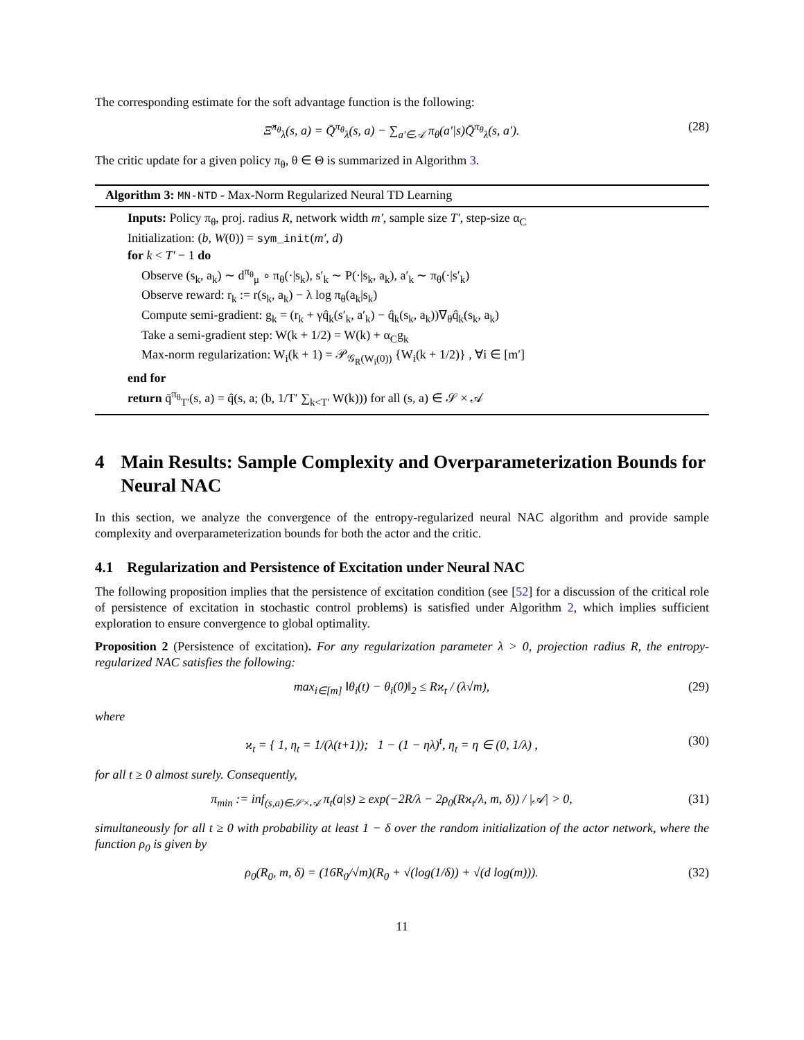The corresponding estimate for the soft advantage function is the following:
Ξ̂<sup>π<sub>θ</sub></sup><sub>λ</sub>(s, a) = Q̄<sup>π<sub>θ</sub></sup><sub>λ</sub>(s, a) − ∑<sub>a′∈𝒜</sub> π<sub>θ</sub>(a′|s)Q̄<sup>π<sub>θ</sub></sup><sub>λ</sub>(s, a′). (28)
The critic update for a given policy π<sub>θ</sub>, θ ∈ Θ is summarized in Algorithm 3.
Algorithm 3: MN-NTD - Max-Norm Regularized Neural TD Learning
Inputs: Policy π<sub>θ</sub>, proj. radius R, network width m′, sample size T′, step-size α<sub>C</sub>
Initialization: (b, W(0)) = sym_init(m′, d)
for k < T′ − 1 do
Observe (s<sub>k</sub>, a<sub>k</sub>) ∼ d<sup>π<sub>θ</sub></sup><sub>μ</sub> ∘ π<sub>θ</sub>(·|s<sub>k</sub>), s′<sub>k</sub> ∼ P(·|s<sub>k</sub>, a<sub>k</sub>), a′<sub>k</sub> ∼ π<sub>θ</sub>(·|s′<sub>k</sub>)
Observe reward: r<sub>k</sub> := r(s<sub>k</sub>, a<sub>k</sub>) − λ log π<sub>θ</sub>(a<sub>k</sub>|s<sub>k</sub>)
Compute semi-gradient: g<sub>k</sub> = (r<sub>k</sub> + γq̂<sub>k</sub>(s′<sub>k</sub>, a′<sub>k</sub>) − q̂<sub>k</sub>(s<sub>k</sub>, a<sub>k</sub>))∇<sub>θ</sub>q̂<sub>k</sub>(s<sub>k</sub>, a<sub>k</sub>)
Take a semi-gradient step: W(k + 1/2) = W(k) + α<sub>C</sub>g<sub>k</sub>
Max-norm regularization: W<sub>i</sub>(k + 1) = 𝒫<sub>𝒢<sub>R</sub>(W<sub>i</sub>(0))</sub> {W<sub>i</sub>(k + 1/2)} , ∀i ∈ [m′]
end for
return q̄<sup>π<sub>θ</sub></sup><sub>T′</sub>(s, a) = q̂(s, a; (b, 1/T′ ∑<sub>k<T′</sub> W(k))) for all (s, a) ∈ 𝒮 × 𝒜
4 Main Results: Sample Complexity and Overparameterization Bounds for Neural NAC
In this section, we analyze the convergence of the entropy-regularized neural NAC algorithm and provide sample complexity and overparameterization bounds for both the actor and the critic.
4.1 Regularization and Persistence of Excitation under Neural NAC
The following proposition implies that the persistence of excitation condition (see [52] for a discussion of the critical role of persistence of excitation in stochastic control problems) is satisfied under Algorithm 2, which implies sufficient exploration to ensure convergence to global optimality.
Proposition 2 (Persistence of excitation). For any regularization parameter λ > 0, projection radius R, the entropy-regularized NAC satisfies the following:
max<sub>i∈[m]</sub> ‖θ<sub>i</sub>(t) − θ<sub>i</sub>(0)‖<sub>2</sub> ≤ Rϰ<sub>t</sub> / (λ√m), (29)
where
ϰ<sub>t</sub> = { 1, η<sub>t</sub> = 1/(λ(t+1)); 1 − (1 − ηλ)<sup>t</sup>, η<sub>t</sub> = η ∈ (0, 1/λ) , (30)
for all t ≥ 0 almost surely. Consequently,
π<sub>min</sub> := inf<sub>(s,a)∈𝒮×𝒜</sub> π<sub>t</sub>(a|s) ≥ exp(−2R/λ − 2ρ<sub>0</sub>(Rϰ<sub>t</sub>/λ, m, δ)) / |𝒜| > 0, (31)
simultaneously for all t ≥ 0 with probability at least 1 − δ over the random initialization of the actor network, where the function ρ<sub>0</sub> is given by
ρ<sub>0</sub>(R<sub>0</sub>, m, δ) = (16R<sub>0</sub>/√m)(R<sub>0</sub> + √(log(1/δ)) + √(d log(m))). (32)
11